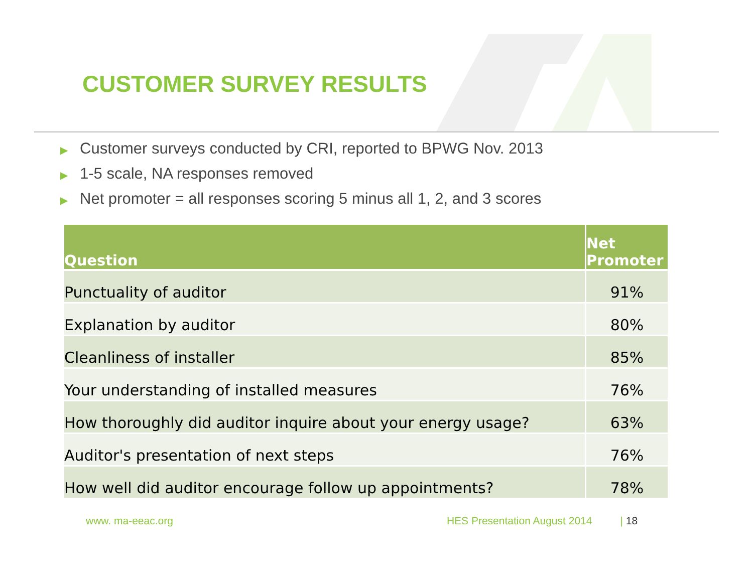CUSTOMER SURVEY RESULTS
▶ Customer surveys conducted by CRI, reported to BPWG Nov. 2013
▶ 1-5 scale, NA responses removed
▶ Net promoter = all responses scoring 5 minus all 1, 2, and 3 scores
| Question | Net Promoter |
| --- | --- |
| Punctuality of auditor | 91% |
| Explanation by auditor | 80% |
| Cleanliness of installer | 85% |
| Your understanding of installed measures | 76% |
| How thoroughly did auditor inquire about your energy usage? | 63% |
| Auditor's presentation of next steps | 76% |
| How well did auditor encourage follow up appointments? | 78% |
www. ma-eeac.org HES Presentation August 2014 | 18